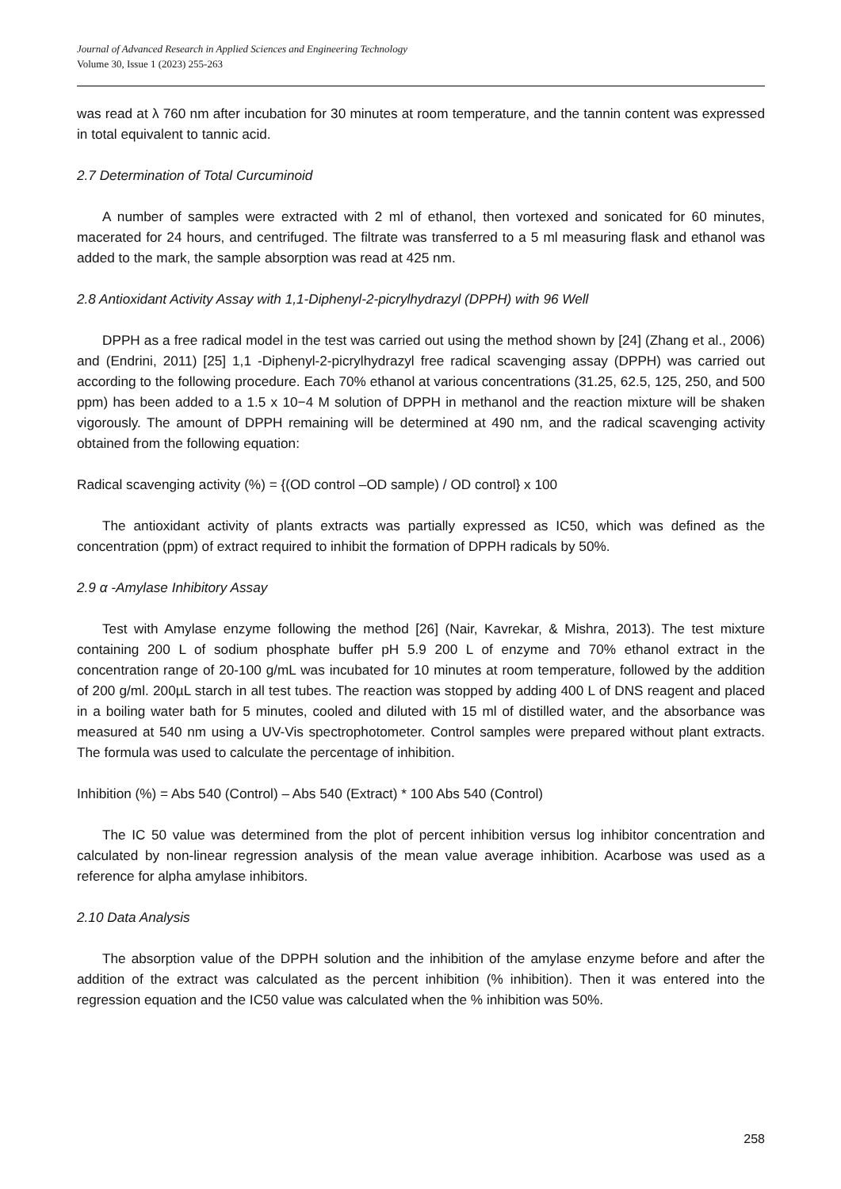Journal of Advanced Research in Applied Sciences and Engineering Technology
Volume 30, Issue 1 (2023) 255-263
was read at λ 760 nm after incubation for 30 minutes at room temperature, and the tannin content was expressed in total equivalent to tannic acid.
2.7 Determination of Total Curcuminoid
A number of samples were extracted with 2 ml of ethanol, then vortexed and sonicated for 60 minutes, macerated for 24 hours, and centrifuged. The filtrate was transferred to a 5 ml measuring flask and ethanol was added to the mark, the sample absorption was read at 425 nm.
2.8 Antioxidant Activity Assay with 1,1-Diphenyl-2-picrylhydrazyl (DPPH) with 96 Well
DPPH as a free radical model in the test was carried out using the method shown by [24] (Zhang et al., 2006) and (Endrini, 2011) [25] 1,1 -Diphenyl-2-picrylhydrazyl free radical scavenging assay (DPPH) was carried out according to the following procedure. Each 70% ethanol at various concentrations (31.25, 62.5, 125, 250, and 500 ppm) has been added to a 1.5 x 10−4 M solution of DPPH in methanol and the reaction mixture will be shaken vigorously. The amount of DPPH remaining will be determined at 490 nm, and the radical scavenging activity obtained from the following equation:
Radical scavenging activity (%) = {(OD control –OD sample) / OD control} x 100
The antioxidant activity of plants extracts was partially expressed as IC50, which was defined as the concentration (ppm) of extract required to inhibit the formation of DPPH radicals by 50%.
2.9 α -Amylase Inhibitory Assay
Test with Amylase enzyme following the method [26] (Nair, Kavrekar, & Mishra, 2013). The test mixture containing 200 L of sodium phosphate buffer pH 5.9 200 L of enzyme and 70% ethanol extract in the concentration range of 20-100 g/mL was incubated for 10 minutes at room temperature, followed by the addition of 200 g/ml. 200µL starch in all test tubes. The reaction was stopped by adding 400 L of DNS reagent and placed in a boiling water bath for 5 minutes, cooled and diluted with 15 ml of distilled water, and the absorbance was measured at 540 nm using a UV-Vis spectrophotometer. Control samples were prepared without plant extracts. The formula was used to calculate the percentage of inhibition.
Inhibition (%) = Abs 540 (Control) – Abs 540 (Extract) * 100 Abs 540 (Control)
The IC 50 value was determined from the plot of percent inhibition versus log inhibitor concentration and calculated by non-linear regression analysis of the mean value average inhibition. Acarbose was used as a reference for alpha amylase inhibitors.
2.10 Data Analysis
The absorption value of the DPPH solution and the inhibition of the amylase enzyme before and after the addition of the extract was calculated as the percent inhibition (% inhibition). Then it was entered into the regression equation and the IC50 value was calculated when the % inhibition was 50%.
258